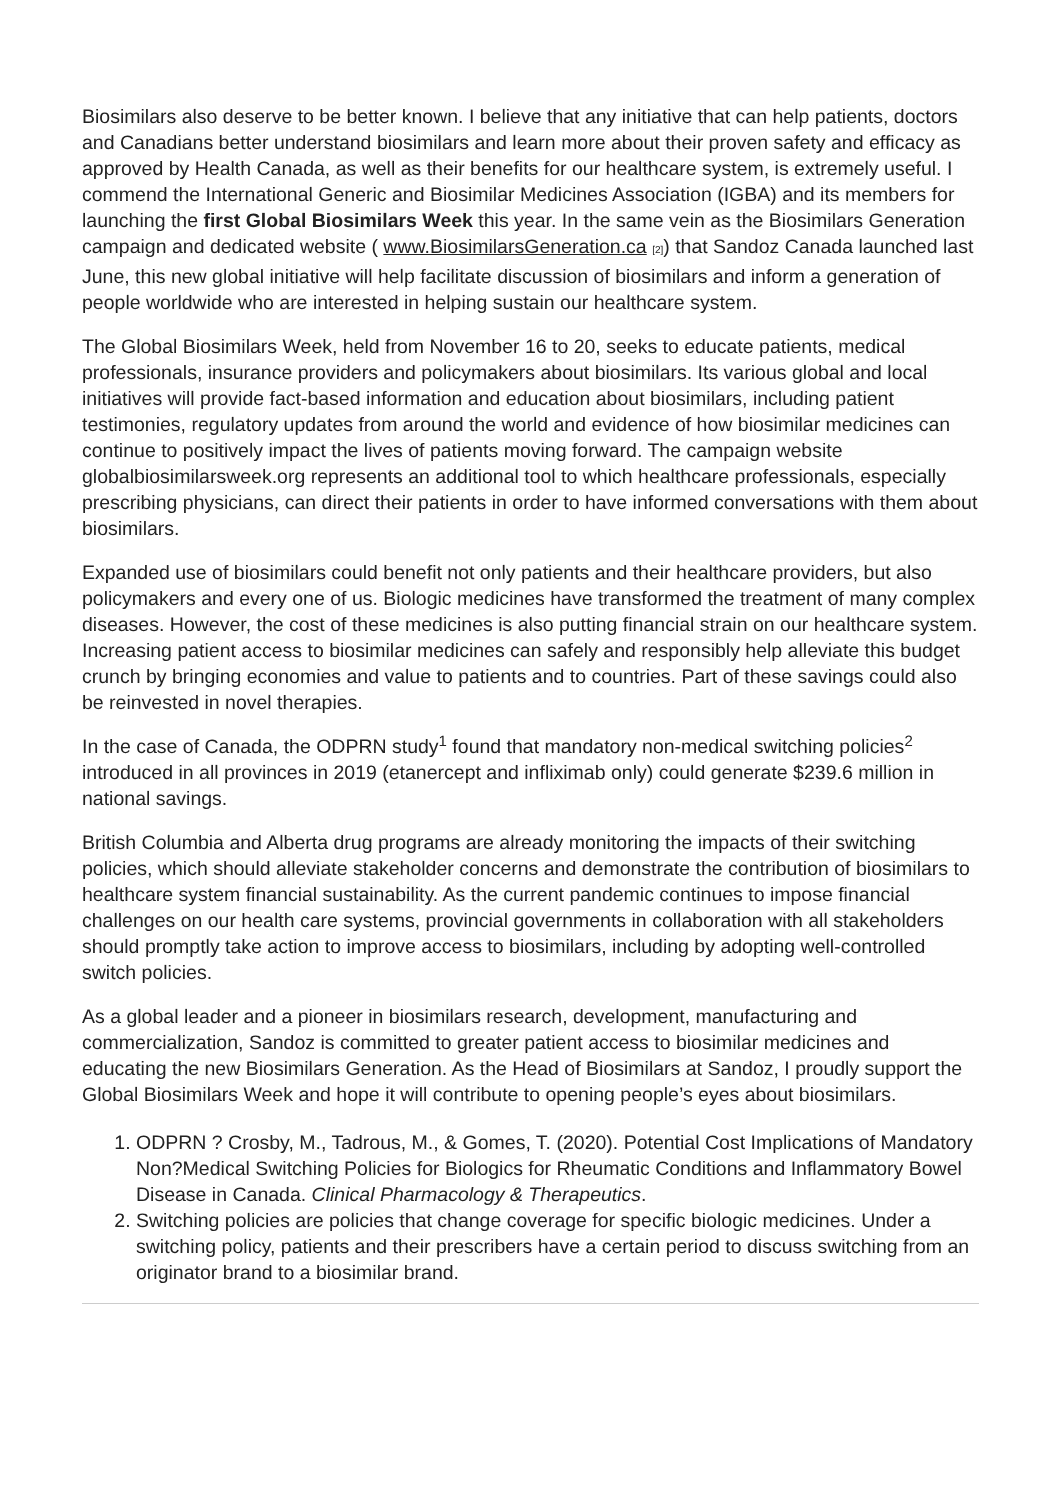Biosimilars also deserve to be better known. I believe that any initiative that can help patients, doctors and Canadians better understand biosimilars and learn more about their proven safety and efficacy as approved by Health Canada, as well as their benefits for our healthcare system, is extremely useful. I commend the International Generic and Biosimilar Medicines Association (IGBA) and its members for launching the first Global Biosimilars Week this year. In the same vein as the Biosimilars Generation campaign and dedicated website ( www.BiosimilarsGeneration.ca [2]) that Sandoz Canada launched last June, this new global initiative will help facilitate discussion of biosimilars and inform a generation of people worldwide who are interested in helping sustain our healthcare system.
The Global Biosimilars Week, held from November 16 to 20, seeks to educate patients, medical professionals, insurance providers and policymakers about biosimilars. Its various global and local initiatives will provide fact-based information and education about biosimilars, including patient testimonies, regulatory updates from around the world and evidence of how biosimilar medicines can continue to positively impact the lives of patients moving forward. The campaign website globalbiosimilarsweek.org represents an additional tool to which healthcare professionals, especially prescribing physicians, can direct their patients in order to have informed conversations with them about biosimilars.
Expanded use of biosimilars could benefit not only patients and their healthcare providers, but also policymakers and every one of us. Biologic medicines have transformed the treatment of many complex diseases. However, the cost of these medicines is also putting financial strain on our healthcare system. Increasing patient access to biosimilar medicines can safely and responsibly help alleviate this budget crunch by bringing economies and value to patients and to countries. Part of these savings could also be reinvested in novel therapies.
In the case of Canada, the ODPRN study<sup>1</sup> found that mandatory non-medical switching policies<sup>2</sup> introduced in all provinces in 2019 (etanercept and infliximab only) could generate $239.6 million in national savings.
British Columbia and Alberta drug programs are already monitoring the impacts of their switching policies, which should alleviate stakeholder concerns and demonstrate the contribution of biosimilars to healthcare system financial sustainability. As the current pandemic continues to impose financial challenges on our health care systems, provincial governments in collaboration with all stakeholders should promptly take action to improve access to biosimilars, including by adopting well-controlled switch policies.
As a global leader and a pioneer in biosimilars research, development, manufacturing and commercialization, Sandoz is committed to greater patient access to biosimilar medicines and educating the new Biosimilars Generation. As the Head of Biosimilars at Sandoz, I proudly support the Global Biosimilars Week and hope it will contribute to opening people’s eyes about biosimilars.
1. ODPRN ? Crosby, M., Tadrous, M., & Gomes, T. (2020). Potential Cost Implications of Mandatory Non?Medical Switching Policies for Biologics for Rheumatic Conditions and Inflammatory Bowel Disease in Canada. Clinical Pharmacology & Therapeutics.
2. Switching policies are policies that change coverage for specific biologic medicines. Under a switching policy, patients and their prescribers have a certain period to discuss switching from an originator brand to a biosimilar brand.